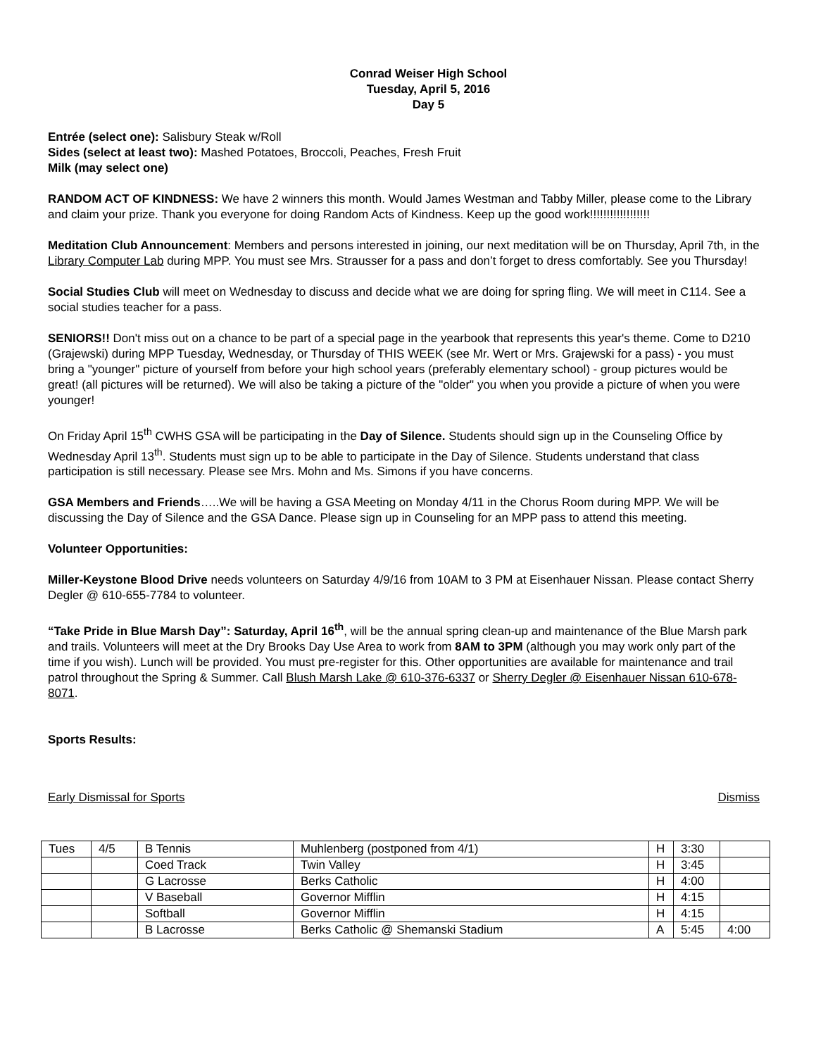Conrad Weiser High School
Tuesday, April 5, 2016
Day 5
Entrée (select one): Salisbury Steak w/Roll
Sides (select at least two): Mashed Potatoes, Broccoli, Peaches, Fresh Fruit
Milk (may select one)
RANDOM ACT OF KINDNESS: We have 2 winners this month. Would James Westman and Tabby Miller, please come to the Library and claim your prize. Thank you everyone for doing Random Acts of Kindness. Keep up the good work!!!!!!!!!!!!!!!!!!
Meditation Club Announcement: Members and persons interested in joining, our next meditation will be on Thursday, April 7th, in the Library Computer Lab during MPP. You must see Mrs. Strausser for a pass and don’t forget to dress comfortably. See you Thursday!
Social Studies Club will meet on Wednesday to discuss and decide what we are doing for spring fling. We will meet in C114. See a social studies teacher for a pass.
SENIORS!! Don't miss out on a chance to be part of a special page in the yearbook that represents this year's theme. Come to D210 (Grajewski) during MPP Tuesday, Wednesday, or Thursday of THIS WEEK (see Mr. Wert or Mrs. Grajewski for a pass) - you must bring a "younger" picture of yourself from before your high school years (preferably elementary school) - group pictures would be great! (all pictures will be returned). We will also be taking a picture of the "older" you when you provide a picture of when you were younger!
On Friday April 15<sup>th</sup> CWHS GSA will be participating in the Day of Silence. Students should sign up in the Counseling Office by Wednesday April 13<sup>th</sup>. Students must sign up to be able to participate in the Day of Silence. Students understand that class participation is still necessary. Please see Mrs. Mohn and Ms. Simons if you have concerns.
GSA Members and Friends…..We will be having a GSA Meeting on Monday 4/11 in the Chorus Room during MPP. We will be discussing the Day of Silence and the GSA Dance. Please sign up in Counseling for an MPP pass to attend this meeting.
Volunteer Opportunities:
Miller-Keystone Blood Drive needs volunteers on Saturday 4/9/16 from 10AM to 3 PM at Eisenhauer Nissan. Please contact Sherry Degler @ 610-655-7784 to volunteer.
“Take Pride in Blue Marsh Day”: Saturday, April 16<sup>th</sup>, will be the annual spring clean-up and maintenance of the Blue Marsh park and trails. Volunteers will meet at the Dry Brooks Day Use Area to work from 8AM to 3PM (although you may work only part of the time if you wish). Lunch will be provided. You must pre-register for this. Other opportunities are available for maintenance and trail patrol throughout the Spring & Summer. Call Blush Marsh Lake @ 610-376-6337 or Sherry Degler @ Eisenhauer Nissan 610-678-8071.
Sports Results:
Early Dismissal for Sports Dismiss
| Tues | 4/5 | B Tennis | Muhlenberg (postponed from 4/1) | H | 3:30 | |
| | | Coed Track | Twin Valley | H | 3:45 | |
| | | G Lacrosse | Berks Catholic | H | 4:00 | |
| | | V Baseball | Governor Mifflin | H | 4:15 | |
| | | Softball | Governor Mifflin | H | 4:15 | |
| | | B Lacrosse | Berks Catholic @ Shemanski Stadium | A | 5:45 | 4:00 |